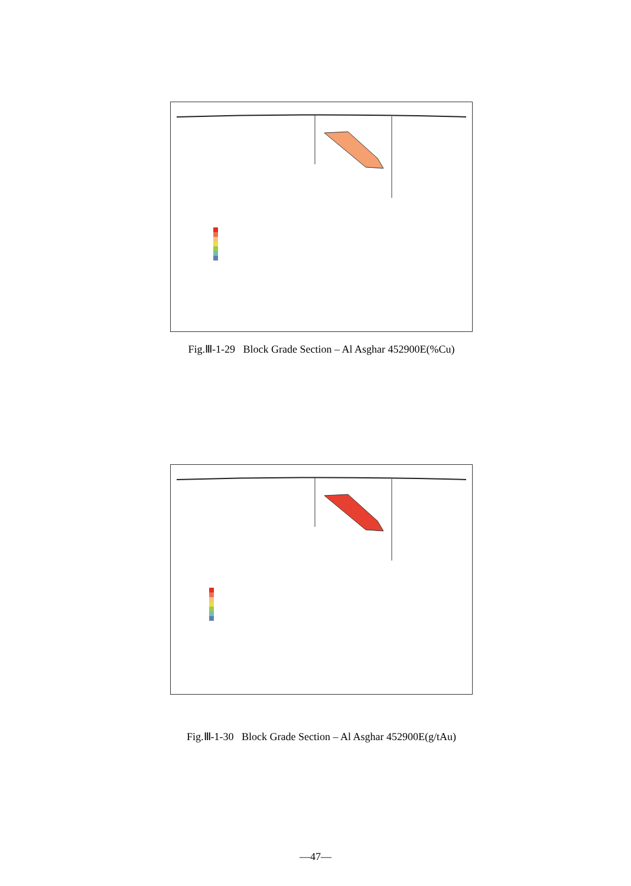Fig.Ⅲ-1-29 Block Grade Section – Al Asghar 452900E(%Cu)
Fig.Ⅲ-1-30 Block Grade Section – Al Asghar 452900E(g/tAu)
—47—